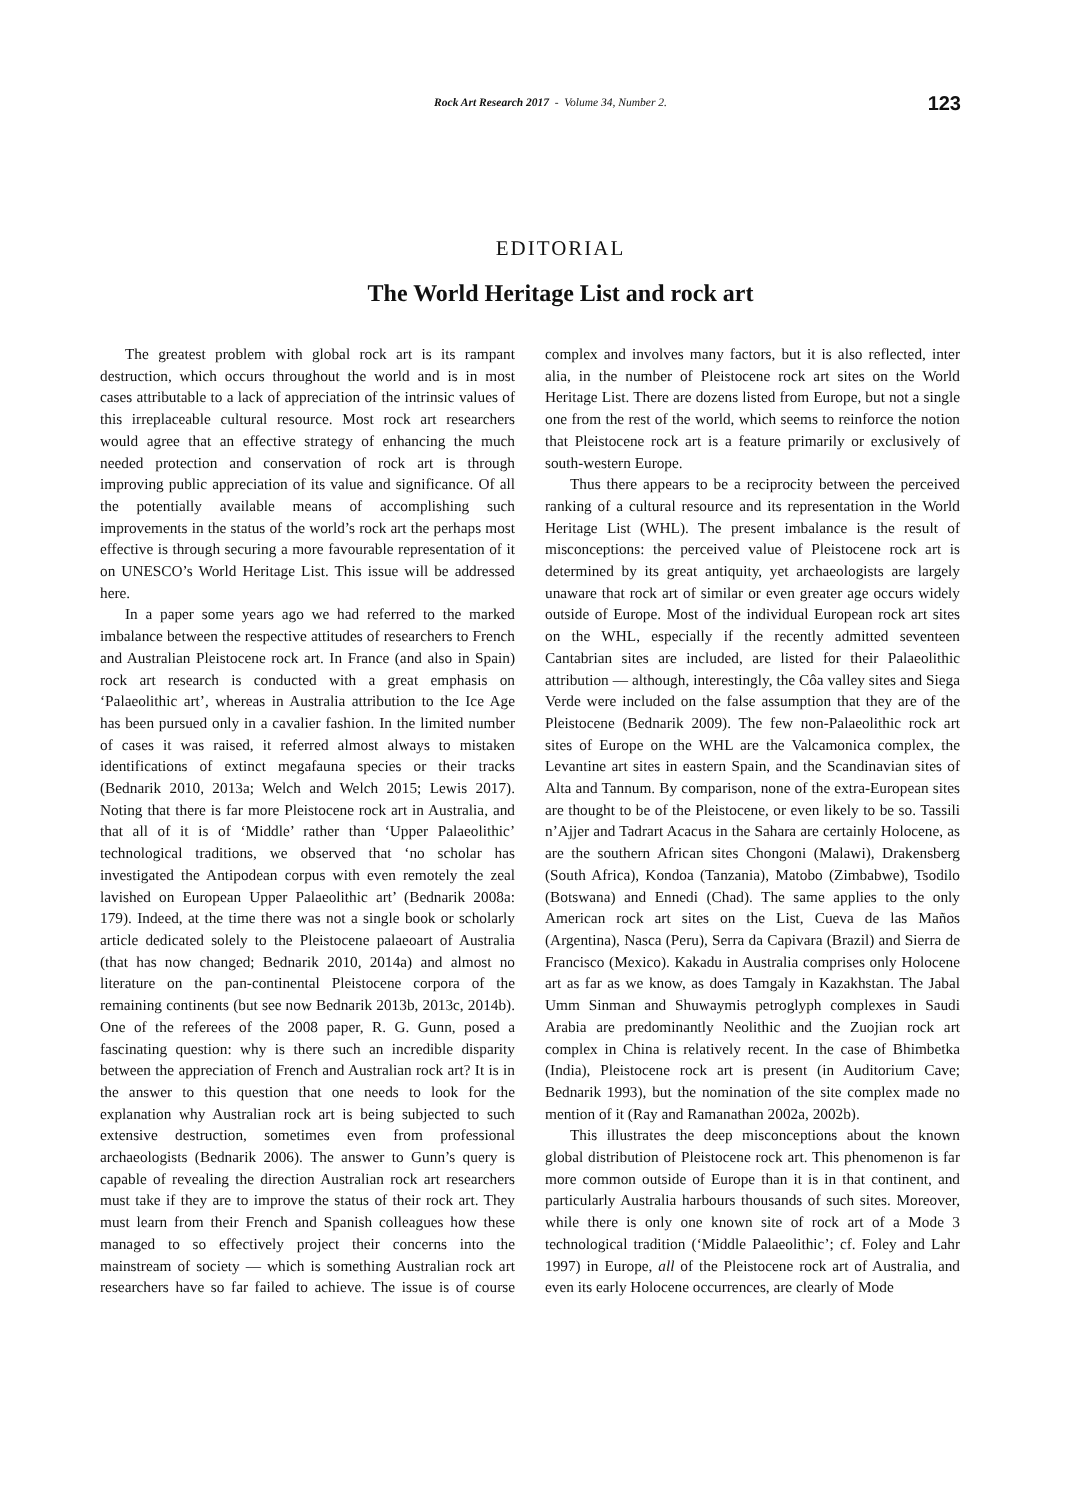Rock Art Research 2017 - Volume 34, Number 2.
123
EDITORIAL
The World Heritage List and rock art
The greatest problem with global rock art is its rampant destruction, which occurs throughout the world and is in most cases attributable to a lack of appreciation of the intrinsic values of this irreplaceable cultural resource. Most rock art researchers would agree that an effective strategy of enhancing the much needed protection and conservation of rock art is through improving public appreciation of its value and significance. Of all the potentially available means of accomplishing such improvements in the status of the world’s rock art the perhaps most effective is through securing a more favourable representation of it on UNESCO’s World Heritage List. This issue will be addressed here.
In a paper some years ago we had referred to the marked imbalance between the respective attitudes of researchers to French and Australian Pleistocene rock art. In France (and also in Spain) rock art research is conducted with a great emphasis on ‘Palaeolithic art’, whereas in Australia attribution to the Ice Age has been pursued only in a cavalier fashion. In the limited number of cases it was raised, it referred almost always to mistaken identifications of extinct megafauna species or their tracks (Bednarik 2010, 2013a; Welch and Welch 2015; Lewis 2017). Noting that there is far more Pleistocene rock art in Australia, and that all of it is of ‘Middle’ rather than ‘Upper Palaeolithic’ technological traditions, we observed that ‘no scholar has investigated the Antipodean corpus with even remotely the zeal lavished on European Upper Palaeolithic art’ (Bednarik 2008a: 179). Indeed, at the time there was not a single book or scholarly article dedicated solely to the Pleistocene palaeoart of Australia (that has now changed; Bednarik 2010, 2014a) and almost no literature on the pan-continental Pleistocene corpora of the remaining continents (but see now Bednarik 2013b, 2013c, 2014b). One of the referees of the 2008 paper, R. G. Gunn, posed a fascinating question: why is there such an incredible disparity between the appreciation of French and Australian rock art? It is in the answer to this question that one needs to look for the explanation why Australian rock art is being subjected to such extensive destruction, sometimes even from professional archaeologists (Bednarik 2006). The answer to Gunn’s query is capable of revealing the direction Australian rock art researchers must take if they are to improve the status of their rock art. They must learn from their French and Spanish colleagues how these managed to so effectively project their concerns into the mainstream of society — which is something Australian rock art researchers have so far failed to achieve. The issue is of course complex and involves many factors, but it is also reflected, inter alia, in the number of Pleistocene rock art sites on the World Heritage List. There are dozens listed from Europe, but not a single one from the rest of the world, which seems to reinforce the notion that Pleistocene rock art is a feature primarily or exclusively of south-western Europe.
Thus there appears to be a reciprocity between the perceived ranking of a cultural resource and its representation in the World Heritage List (WHL). The present imbalance is the result of misconceptions: the perceived value of Pleistocene rock art is determined by its great antiquity, yet archaeologists are largely unaware that rock art of similar or even greater age occurs widely outside of Europe. Most of the individual European rock art sites on the WHL, especially if the recently admitted seventeen Cantabrian sites are included, are listed for their Palaeolithic attribution — although, interestingly, the Côa valley sites and Siega Verde were included on the false assumption that they are of the Pleistocene (Bednarik 2009). The few non-Palaeolithic rock art sites of Europe on the WHL are the Valcamonica complex, the Levantine art sites in eastern Spain, and the Scandinavian sites of Alta and Tannum. By comparison, none of the extra-European sites are thought to be of the Pleistocene, or even likely to be so. Tassili n’Ajjer and Tadrart Acacus in the Sahara are certainly Holocene, as are the southern African sites Chongoni (Malawi), Drakensberg (South Africa), Kondoa (Tanzania), Matobo (Zimbabwe), Tsodilo (Botswana) and Ennedi (Chad). The same applies to the only American rock art sites on the List, Cueva de las Maños (Argentina), Nasca (Peru), Serra da Capivara (Brazil) and Sierra de Francisco (Mexico). Kakadu in Australia comprises only Holocene art as far as we know, as does Tamgaly in Kazakhstan. The Jabal Umm Sinman and Shuwaymis petroglyph complexes in Saudi Arabia are predominantly Neolithic and the Zuojian rock art complex in China is relatively recent. In the case of Bhimbetka (India), Pleistocene rock art is present (in Auditorium Cave; Bednarik 1993), but the nomination of the site complex made no mention of it (Ray and Ramanathan 2002a, 2002b).
This illustrates the deep misconceptions about the known global distribution of Pleistocene rock art. This phenomenon is far more common outside of Europe than it is in that continent, and particularly Australia harbours thousands of such sites. Moreover, while there is only one known site of rock art of a Mode 3 technological tradition (‘Middle Palaeolithic’; cf. Foley and Lahr 1997) in Europe, all of the Pleistocene rock art of Australia, and even its early Holocene occurrences, are clearly of Mode